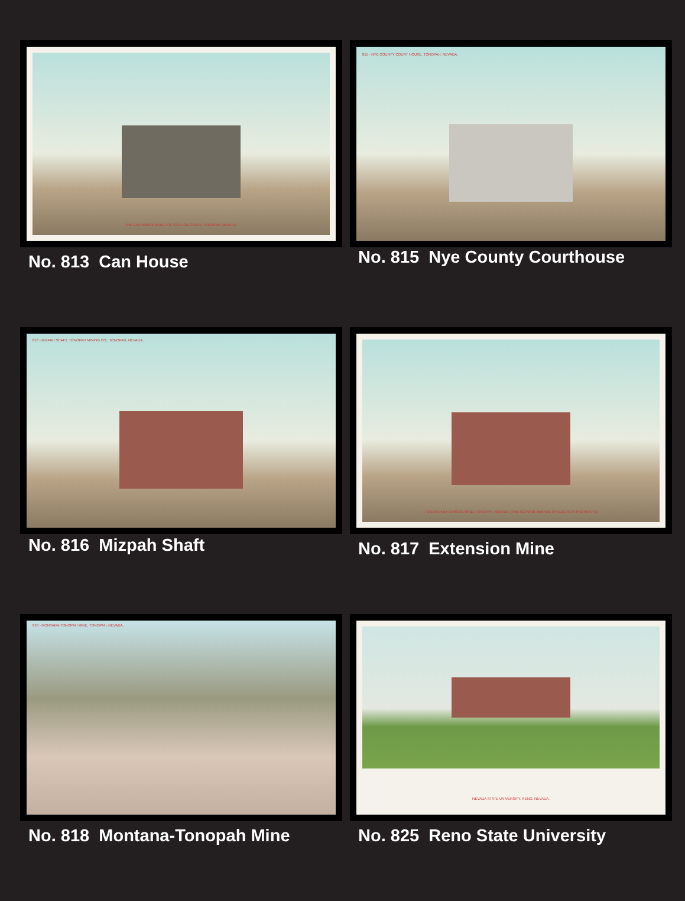THE CAN HOUSE (BUILT OF COAL OIL CANS), TONOPAH, NEVADA.
No. 813 Can House
815 - NYE COUNTY COURT HOUSE, TONOPAH, NEVADA.
No. 815 Nye County Courthouse
816 - MIZPAH SHAFT, TONOPAH MINING CO., TONOPAH, NEVADA.
No. 816 Mizpah Shaft
TONOPAH EXTENSION MINE, TONOPAH, NEVADA. (THE SCHWAB-McKANE SYNDICATE'S PROPERTY.)
No. 817 Extension Mine
818 - MONTANA-TONOPAH MINE, TONOPAH, NEVADA.
No. 818 Montana-Tonopah Mine
NEVADA STATE UNIVERSITY, RENO, NEVADA.
No. 825 Reno State University